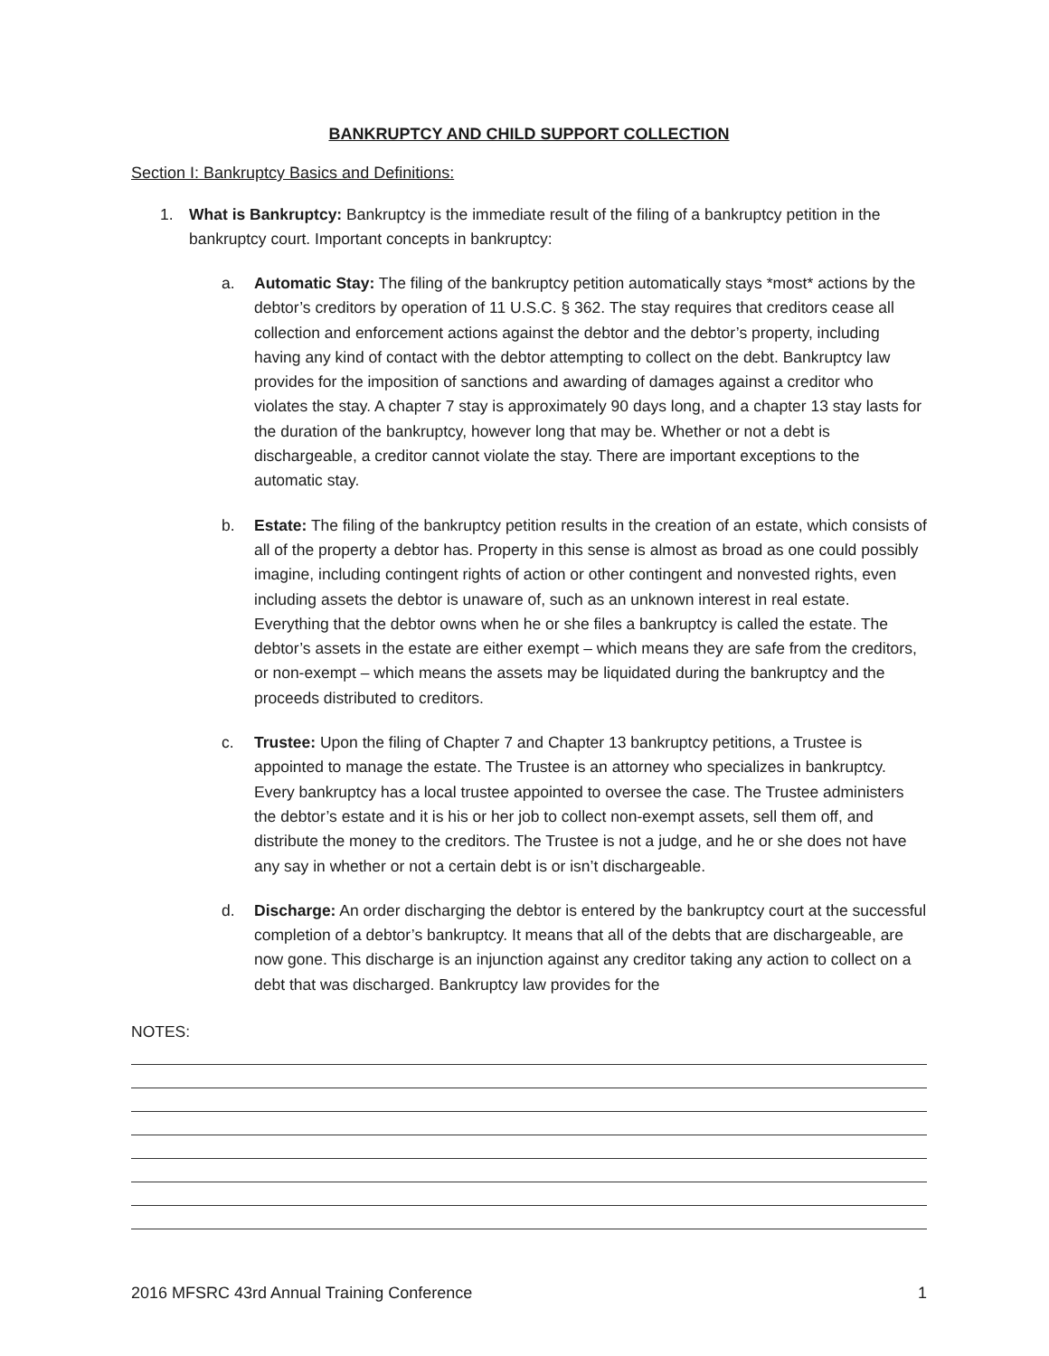BANKRUPTCY AND CHILD SUPPORT COLLECTION
Section I: Bankruptcy Basics and Definitions:
1. What is Bankruptcy: Bankruptcy is the immediate result of the filing of a bankruptcy petition in the bankruptcy court. Important concepts in bankruptcy:
a. Automatic Stay: The filing of the bankruptcy petition automatically stays *most* actions by the debtor’s creditors by operation of 11 U.S.C. § 362. The stay requires that creditors cease all collection and enforcement actions against the debtor and the debtor’s property, including having any kind of contact with the debtor attempting to collect on the debt. Bankruptcy law provides for the imposition of sanctions and awarding of damages against a creditor who violates the stay. A chapter 7 stay is approximately 90 days long, and a chapter 13 stay lasts for the duration of the bankruptcy, however long that may be. Whether or not a debt is dischargeable, a creditor cannot violate the stay. There are important exceptions to the automatic stay.
b. Estate: The filing of the bankruptcy petition results in the creation of an estate, which consists of all of the property a debtor has. Property in this sense is almost as broad as one could possibly imagine, including contingent rights of action or other contingent and nonvested rights, even including assets the debtor is unaware of, such as an unknown interest in real estate. Everything that the debtor owns when he or she files a bankruptcy is called the estate. The debtor’s assets in the estate are either exempt – which means they are safe from the creditors, or non-exempt – which means the assets may be liquidated during the bankruptcy and the proceeds distributed to creditors.
c. Trustee: Upon the filing of Chapter 7 and Chapter 13 bankruptcy petitions, a Trustee is appointed to manage the estate. The Trustee is an attorney who specializes in bankruptcy. Every bankruptcy has a local trustee appointed to oversee the case. The Trustee administers the debtor’s estate and it is his or her job to collect non-exempt assets, sell them off, and distribute the money to the creditors. The Trustee is not a judge, and he or she does not have any say in whether or not a certain debt is or isn’t dischargeable.
d. Discharge: An order discharging the debtor is entered by the bankruptcy court at the successful completion of a debtor’s bankruptcy. It means that all of the debts that are dischargeable, are now gone. This discharge is an injunction against any creditor taking any action to collect on a debt that was discharged. Bankruptcy law provides for the
NOTES:
2016 MFSRC 43rd Annual Training Conference 1